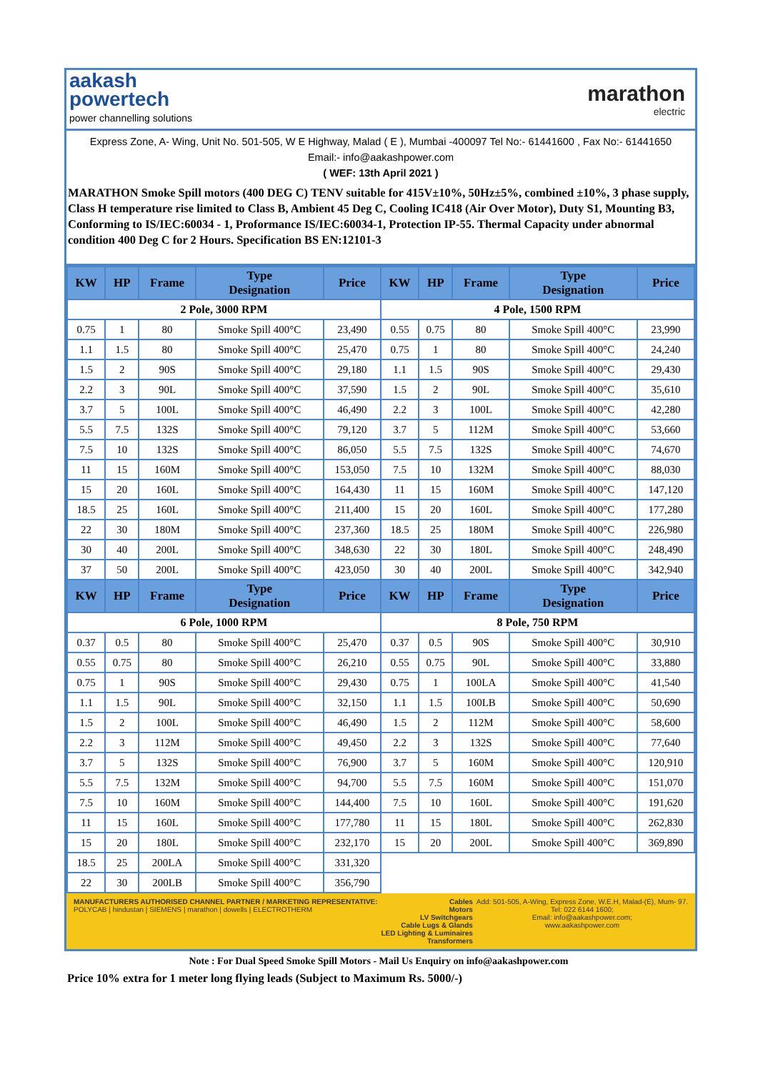aakash
powertech
power channelling solutions
marathon
electric
Express Zone, A- Wing, Unit No. 501-505, W E Highway, Malad ( E ), Mumbai -400097 Tel No:- 61441600 , Fax No:- 61441650 Email:- info@aakashpower.com
( WEF: 13th April 2021 )
MARATHON Smoke Spill motors (400 DEG C) TENV suitable for 415V±10%, 50Hz±5%, combined ±10%, 3 phase supply, Class H temperature rise limited to Class B, Ambient 45 Deg C, Cooling IC418 (Air Over Motor), Duty S1, Mounting B3, Conforming to IS/IEC:60034 - 1, Proformance IS/IEC:60034-1, Protection IP-55. Thermal Capacity under abnormal condition 400 Deg C for 2 Hours. Specification BS EN:12101-3
| KW | HP | Frame | Type Designation | Price | KW | HP | Frame | Type Designation | Price |
| --- | --- | --- | --- | --- | --- | --- | --- | --- | --- |
| 2 Pole, 3000 RPM | | | | | 4 Pole, 1500 RPM | | | | |
| 0.75 | 1 | 80 | Smoke Spill 400°C | 23,490 | 0.55 | 0.75 | 80 | Smoke Spill 400°C | 23,990 |
| 1.1 | 1.5 | 80 | Smoke Spill 400°C | 25,470 | 0.75 | 1 | 80 | Smoke Spill 400°C | 24,240 |
| 1.5 | 2 | 90S | Smoke Spill 400°C | 29,180 | 1.1 | 1.5 | 90S | Smoke Spill 400°C | 29,430 |
| 2.2 | 3 | 90L | Smoke Spill 400°C | 37,590 | 1.5 | 2 | 90L | Smoke Spill 400°C | 35,610 |
| 3.7 | 5 | 100L | Smoke Spill 400°C | 46,490 | 2.2 | 3 | 100L | Smoke Spill 400°C | 42,280 |
| 5.5 | 7.5 | 132S | Smoke Spill 400°C | 79,120 | 3.7 | 5 | 112M | Smoke Spill 400°C | 53,660 |
| 7.5 | 10 | 132S | Smoke Spill 400°C | 86,050 | 5.5 | 7.5 | 132S | Smoke Spill 400°C | 74,670 |
| 11 | 15 | 160M | Smoke Spill 400°C | 153,050 | 7.5 | 10 | 132M | Smoke Spill 400°C | 88,030 |
| 15 | 20 | 160L | Smoke Spill 400°C | 164,430 | 11 | 15 | 160M | Smoke Spill 400°C | 147,120 |
| 18.5 | 25 | 160L | Smoke Spill 400°C | 211,400 | 15 | 20 | 160L | Smoke Spill 400°C | 177,280 |
| 22 | 30 | 180M | Smoke Spill 400°C | 237,360 | 18.5 | 25 | 180M | Smoke Spill 400°C | 226,980 |
| 30 | 40 | 200L | Smoke Spill 400°C | 348,630 | 22 | 30 | 180L | Smoke Spill 400°C | 248,490 |
| 37 | 50 | 200L | Smoke Spill 400°C | 423,050 | 30 | 40 | 200L | Smoke Spill 400°C | 342,940 |
| KW | HP | Frame | Type Designation | Price | KW | HP | Frame | Type Designation | Price |
| 6 Pole, 1000 RPM | | | | | 8 Pole, 750 RPM | | | | |
| 0.37 | 0.5 | 80 | Smoke Spill 400°C | 25,470 | 0.37 | 0.5 | 90S | Smoke Spill 400°C | 30,910 |
| 0.55 | 0.75 | 80 | Smoke Spill 400°C | 26,210 | 0.55 | 0.75 | 90L | Smoke Spill 400°C | 33,880 |
| 0.75 | 1 | 90S | Smoke Spill 400°C | 29,430 | 0.75 | 1 | 100LA | Smoke Spill 400°C | 41,540 |
| 1.1 | 1.5 | 90L | Smoke Spill 400°C | 32,150 | 1.1 | 1.5 | 100LB | Smoke Spill 400°C | 50,690 |
| 1.5 | 2 | 100L | Smoke Spill 400°C | 46,490 | 1.5 | 2 | 112M | Smoke Spill 400°C | 58,600 |
| 2.2 | 3 | 112M | Smoke Spill 400°C | 49,450 | 2.2 | 3 | 132S | Smoke Spill 400°C | 77,640 |
| 3.7 | 5 | 132S | Smoke Spill 400°C | 76,900 | 3.7 | 5 | 160M | Smoke Spill 400°C | 120,910 |
| 5.5 | 7.5 | 132M | Smoke Spill 400°C | 94,700 | 5.5 | 7.5 | 160M | Smoke Spill 400°C | 151,070 |
| 7.5 | 10 | 160M | Smoke Spill 400°C | 144,400 | 7.5 | 10 | 160L | Smoke Spill 400°C | 191,620 |
| 11 | 15 | 160L | Smoke Spill 400°C | 177,780 | 11 | 15 | 180L | Smoke Spill 400°C | 262,830 |
| 15 | 20 | 180L | Smoke Spill 400°C | 232,170 | 15 | 20 | 200L | Smoke Spill 400°C | 369,890 |
| 18.5 | 25 | 200LA | Smoke Spill 400°C | 331,320 | | | | | |
| 22 | 30 | 200LB | Smoke Spill 400°C | 356,790 | | | | | |
MANUFACTURERS AUTHORISED CHANNEL PARTNER / MARKETING REPRESENTATIVE:
POLYCAB | hindustan | SIEMENS | marathon | dowells | ELECTROTHERM
Cables
Motors
LV Switchgears
Cable Lugs & Glands
LED Lighting & Luminaires
Transformers
Add: 501-505, A-Wing, Express Zone, W.E.H, Malad-(E), Mum- 97.
Tel: 022 6144 1600;
Email: info@aakashpower.com;
www.aakashpower.com
Note : For Dual Speed Smoke Spill Motors - Mail Us Enquiry on info@aakashpower.com
Price 10% extra for 1 meter long flying leads (Subject to Maximum Rs. 5000/-)